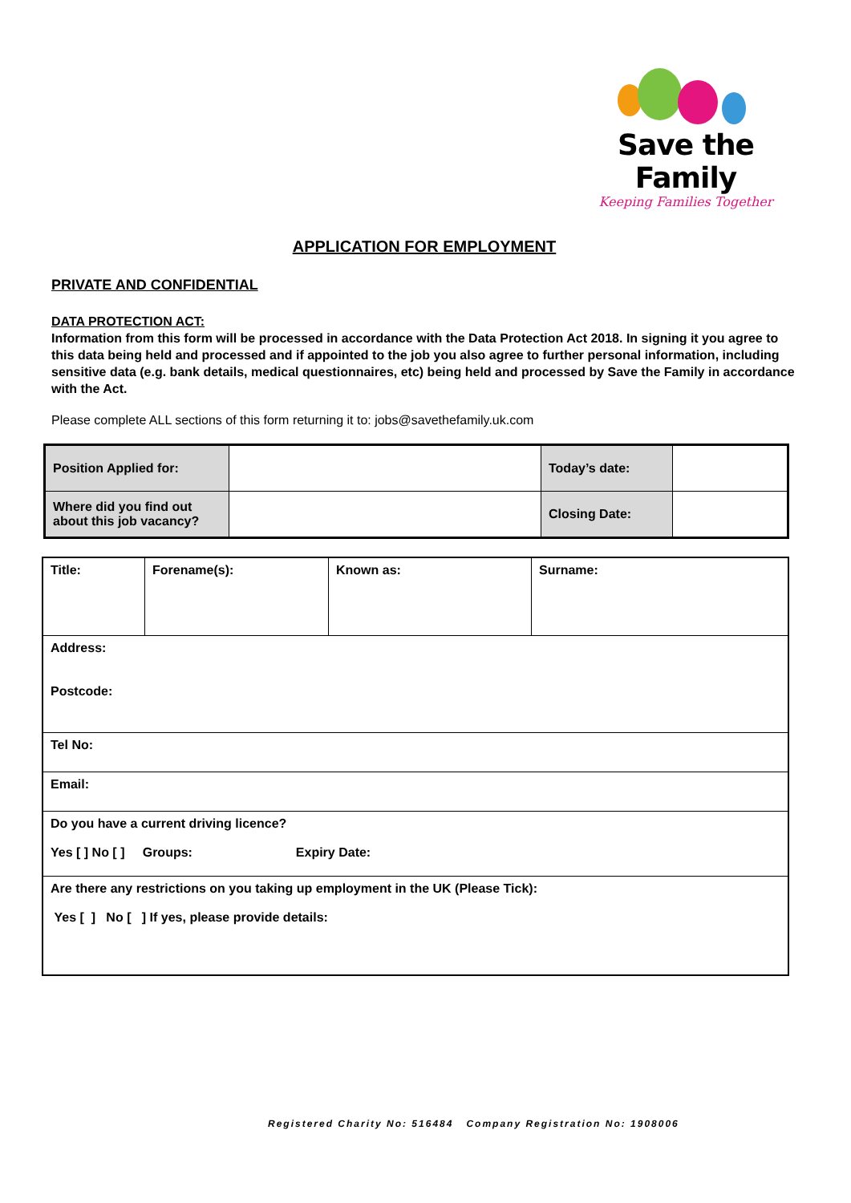Save the Family
Keeping Families Together
APPLICATION FOR EMPLOYMENT
PRIVATE AND CONFIDENTIAL
DATA PROTECTION ACT:
Information from this form will be processed in accordance with the Data Protection Act 2018. In signing it you agree to this data being held and processed and if appointed to the job you also agree to further personal information, including sensitive data (e.g. bank details, medical questionnaires, etc) being held and processed by Save the Family in accordance with the Act.
Please complete ALL sections of this form returning it to: jobs@savethefamily.uk.com
| Position Applied for: | | Today’s date: | |
| Where did you find out about this job vacancy? | | Closing Date: | |
| Title: | Forename(s): | Known as: | Surname: |
| Address: Postcode: | | | |
| Tel No: | | | |
| Email: | | | |
| Do you have a current driving licence? Yes [ ] No [ ] Groups: Expiry Date: | | | |
| Are there any restrictions on you taking up employment in the UK (Please Tick): Yes [ ] No [ ] If yes, please provide details: | | | |
Registered Charity No: 516484 Company Registration No: 1908006